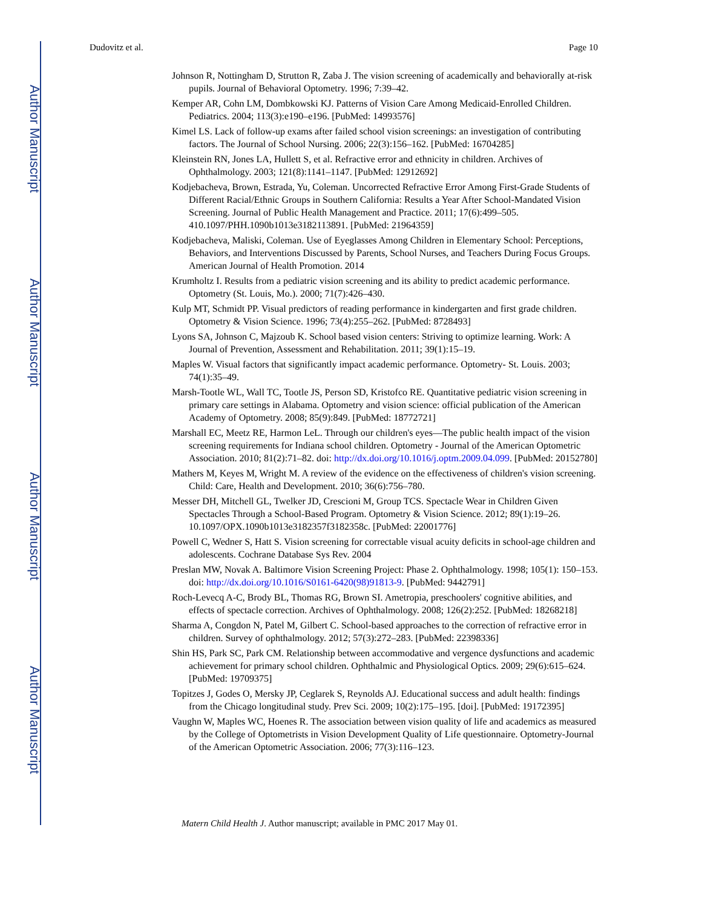Author Manuscript
Author Manuscript
Author Manuscript
Author Manuscript
Dudovitz et al. Page 10
Johnson R, Nottingham D, Strutton R, Zaba J. The vision screening of academically and behaviorally at-risk pupils. Journal of Behavioral Optometry. 1996; 7:39–42.
Kemper AR, Cohn LM, Dombkowski KJ. Patterns of Vision Care Among Medicaid-Enrolled Children. Pediatrics. 2004; 113(3):e190–e196. [PubMed: 14993576]
Kimel LS. Lack of follow-up exams after failed school vision screenings: an investigation of contributing factors. The Journal of School Nursing. 2006; 22(3):156–162. [PubMed: 16704285]
Kleinstein RN, Jones LA, Hullett S, et al. Refractive error and ethnicity in children. Archives of Ophthalmology. 2003; 121(8):1141–1147. [PubMed: 12912692]
Kodjebacheva, Brown, Estrada, Yu, Coleman. Uncorrected Refractive Error Among First-Grade Students of Different Racial/Ethnic Groups in Southern California: Results a Year After School-Mandated Vision Screening. Journal of Public Health Management and Practice. 2011; 17(6):499–505. 410.1097/PHH.1090b1013e3182113891. [PubMed: 21964359]
Kodjebacheva, Maliski, Coleman. Use of Eyeglasses Among Children in Elementary School: Perceptions, Behaviors, and Interventions Discussed by Parents, School Nurses, and Teachers During Focus Groups. American Journal of Health Promotion. 2014
Krumholtz I. Results from a pediatric vision screening and its ability to predict academic performance. Optometry (St. Louis, Mo.). 2000; 71(7):426–430.
Kulp MT, Schmidt PP. Visual predictors of reading performance in kindergarten and first grade children. Optometry & Vision Science. 1996; 73(4):255–262. [PubMed: 8728493]
Lyons SA, Johnson C, Majzoub K. School based vision centers: Striving to optimize learning. Work: A Journal of Prevention, Assessment and Rehabilitation. 2011; 39(1):15–19.
Maples W. Visual factors that significantly impact academic performance. Optometry- St. Louis. 2003; 74(1):35–49.
Marsh-Tootle WL, Wall TC, Tootle JS, Person SD, Kristofco RE. Quantitative pediatric vision screening in primary care settings in Alabama. Optometry and vision science: official publication of the American Academy of Optometry. 2008; 85(9):849. [PubMed: 18772721]
Marshall EC, Meetz RE, Harmon LeL. Through our children's eyes—The public health impact of the vision screening requirements for Indiana school children. Optometry - Journal of the American Optometric Association. 2010; 81(2):71–82. doi: http://dx.doi.org/10.1016/j.optm.2009.04.099. [PubMed: 20152780]
Mathers M, Keyes M, Wright M. A review of the evidence on the effectiveness of children's vision screening. Child: Care, Health and Development. 2010; 36(6):756–780.
Messer DH, Mitchell GL, Twelker JD, Crescioni M, Group TCS. Spectacle Wear in Children Given Spectacles Through a School-Based Program. Optometry & Vision Science. 2012; 89(1):19–26. 10.1097/OPX.1090b1013e3182357f3182358c. [PubMed: 22001776]
Powell C, Wedner S, Hatt S. Vision screening for correctable visual acuity deficits in school-age children and adolescents. Cochrane Database Sys Rev. 2004
Preslan MW, Novak A. Baltimore Vision Screening Project: Phase 2. Ophthalmology. 1998; 105(1): 150–153. doi: http://dx.doi.org/10.1016/S0161-6420(98)91813-9. [PubMed: 9442791]
Roch-Levecq A-C, Brody BL, Thomas RG, Brown SI. Ametropia, preschoolers' cognitive abilities, and effects of spectacle correction. Archives of Ophthalmology. 2008; 126(2):252. [PubMed: 18268218]
Sharma A, Congdon N, Patel M, Gilbert C. School-based approaches to the correction of refractive error in children. Survey of ophthalmology. 2012; 57(3):272–283. [PubMed: 22398336]
Shin HS, Park SC, Park CM. Relationship between accommodative and vergence dysfunctions and academic achievement for primary school children. Ophthalmic and Physiological Optics. 2009; 29(6):615–624. [PubMed: 19709375]
Topitzes J, Godes O, Mersky JP, Ceglarek S, Reynolds AJ. Educational success and adult health: findings from the Chicago longitudinal study. Prev Sci. 2009; 10(2):175–195. [doi]. [PubMed: 19172395]
Vaughn W, Maples WC, Hoenes R. The association between vision quality of life and academics as measured by the College of Optometrists in Vision Development Quality of Life questionnaire. Optometry-Journal of the American Optometric Association. 2006; 77(3):116–123.
Matern Child Health J. Author manuscript; available in PMC 2017 May 01.